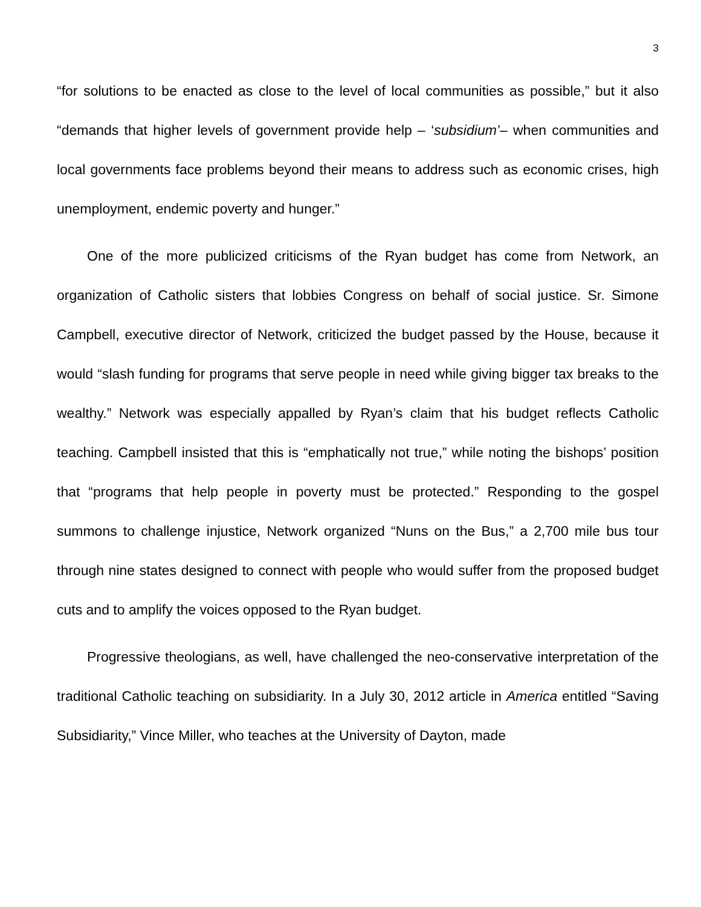3
“for solutions to be enacted as close to the level of local communities as possible,” but it also “demands that higher levels of government provide help – ‘subsidium’– when communities and local governments face problems beyond their means to address such as economic crises, high unemployment, endemic poverty and hunger.”
One of the more publicized criticisms of the Ryan budget has come from Network, an organization of Catholic sisters that lobbies Congress on behalf of social justice. Sr. Simone Campbell, executive director of Network, criticized the budget passed by the House, because it would “slash funding for programs that serve people in need while giving bigger tax breaks to the wealthy.” Network was especially appalled by Ryan’s claim that his budget reflects Catholic teaching. Campbell insisted that this is “emphatically not true,” while noting the bishops’ position that “programs that help people in poverty must be protected.” Responding to the gospel summons to challenge injustice, Network organized “Nuns on the Bus,” a 2,700 mile bus tour through nine states designed to connect with people who would suffer from the proposed budget cuts and to amplify the voices opposed to the Ryan budget.
Progressive theologians, as well, have challenged the neo-conservative interpretation of the traditional Catholic teaching on subsidiarity. In a July 30, 2012 article in America entitled “Saving Subsidiarity,” Vince Miller, who teaches at the University of Dayton, made